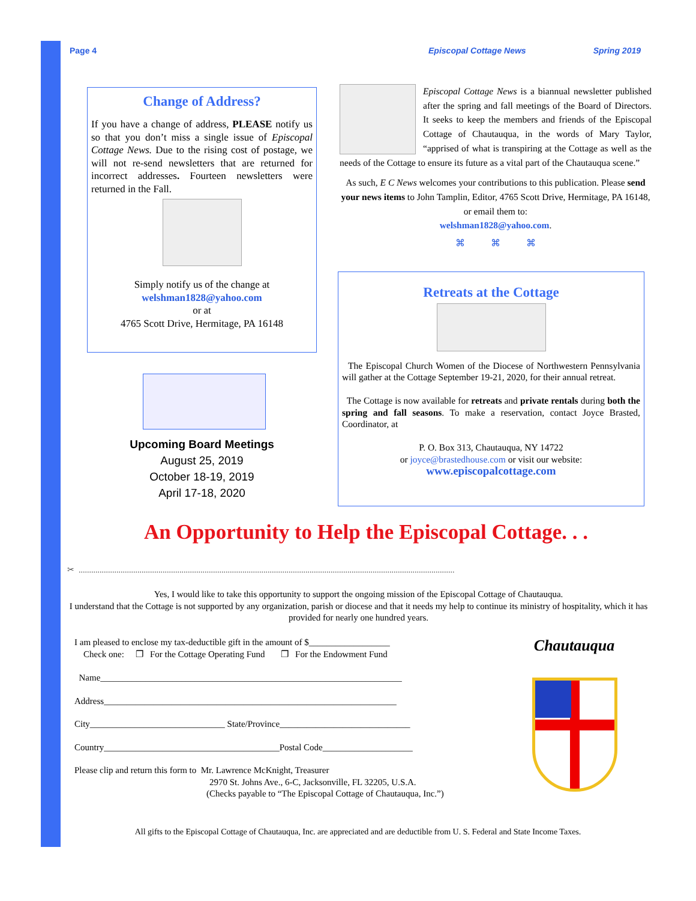Page 4 Episcopal Cottage News Spring 2019
Change of Address?
If you have a change of address, PLEASE notify us so that you don’t miss a single issue of Episcopal Cottage News. Due to the rising cost of postage, we will not re-send newsletters that are returned for incorrect addresses. Fourteen newsletters were returned in the Fall.
Simply notify us of the change at
welshman1828@yahoo.com
or at
4765 Scott Drive, Hermitage, PA 16148
Upcoming Board Meetings
August 25, 2019
October 18-19, 2019
April 17-18, 2020
Episcopal Cottage News is a biannual newsletter published after the spring and fall meetings of the Board of Directors. It seeks to keep the members and friends of the Episcopal Cottage of Chautauqua, in the words of Mary Taylor, “apprised of what is transpiring at the Cottage as well as the needs of the Cottage to ensure its future as a vital part of the Chautauqua scene.”
As such, E C News welcomes your contributions to this publication. Please send your news items to John Tamplin, Editor, 4765 Scott Drive, Hermitage, PA 16148, or email them to:
welshman1828@yahoo.com.
⌘ ⌘ ⌘
Retreats at the Cottage
The Episcopal Church Women of the Diocese of Northwestern Pennsylvania will gather at the Cottage September 19-21, 2020, for their annual retreat.
The Cottage is now available for retreats and private rentals during both the spring and fall seasons. To make a reservation, contact Joyce Brasted, Coordinator, at
P. O. Box 313, Chautauqua, NY 14722
or joyce@brastedhouse.com or visit our website:
www.episcopalcottage.com
An Opportunity to Help the Episcopal Cottage. . .
✂ ...................................................................................................................................................................................
Yes, I would like to take this opportunity to support the ongoing mission of the Episcopal Cottage of Chautauqua.
I understand that the Cottage is not supported by any organization, parish or diocese and that it needs my help to continue its ministry of hospitality, which it has provided for nearly one hundred years.
I am pleased to enclose my tax-deductible gift in the amount of $__________________
Check one: ❐ For the Cottage Operating Fund ❐ For the Endowment Fund
Name___________________________________________________________________
Address_________________________________________________________________
City______________________________ State/Province_____________________________
Country_______________________________________Postal Code____________________
Please clip and return this form to Mr. Lawrence McKnight, Treasurer
2970 St. Johns Ave., 6-C, Jacksonville, FL 32205, U.S.A.
(Checks payable to “The Episcopal Cottage of Chautauqua, Inc.”)
Chautauqua
All gifts to the Episcopal Cottage of Chautauqua, Inc. are appreciated and are deductible from U. S. Federal and State Income Taxes.